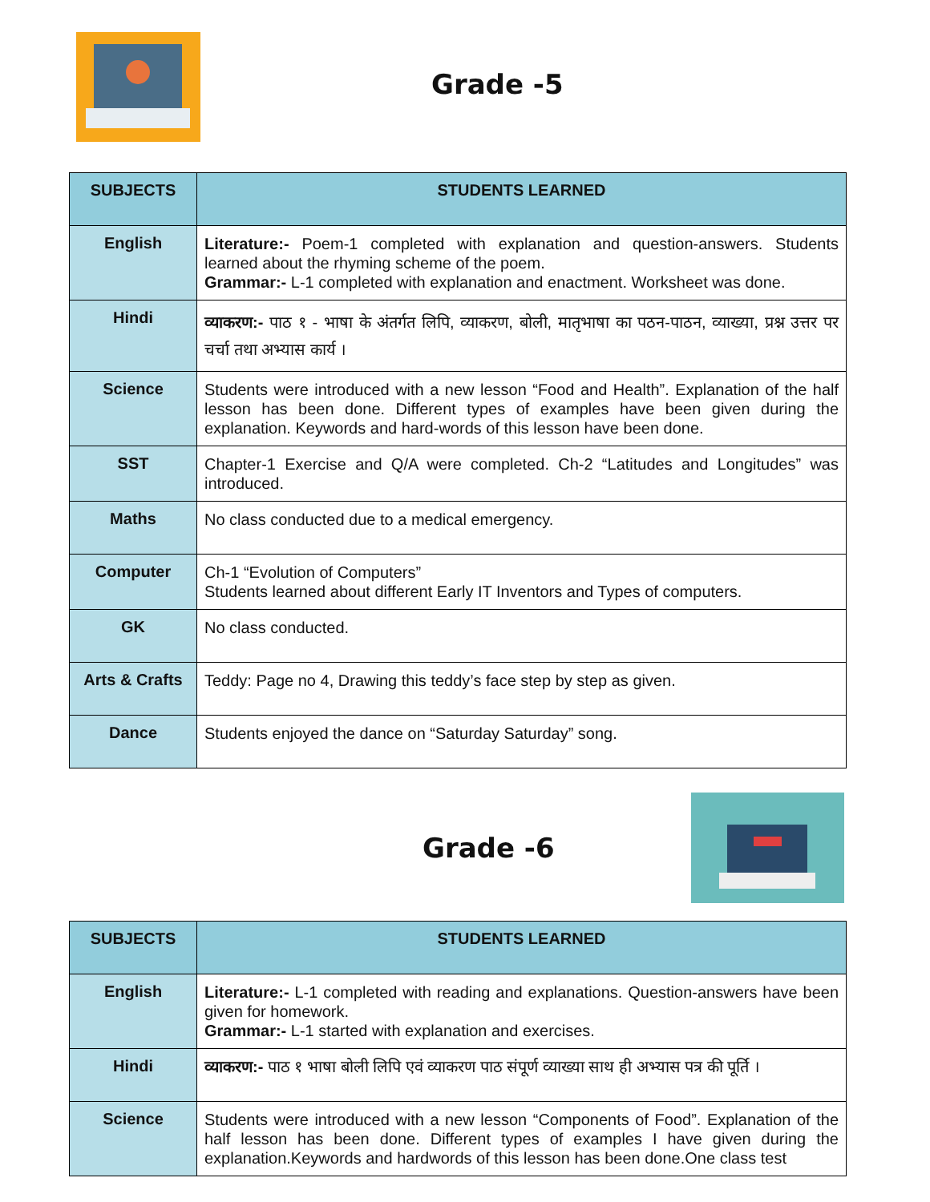Grade -5
| SUBJECTS | STUDENTS LEARNED |
| --- | --- |
| English | Literature:- Poem-1 completed with explanation and question-answers. Students learned about the rhyming scheme of the poem. Grammar:- L-1 completed with explanation and enactment. Worksheet was done. |
| Hindi | व्याकरण:- पाठ १ - भाषा के अंतर्गत लिपि, व्याकरण, बोली, मातृभाषा का पठन-पाठन, व्याख्या, प्रश्न उत्तर पर चर्चा तथा अभ्यास कार्य । |
| Science | Students were introduced with a new lesson “Food and Health”. Explanation of the half lesson has been done. Different types of examples have been given during the explanation. Keywords and hard-words of this lesson have been done. |
| SST | Chapter-1 Exercise and Q/A were completed. Ch-2 “Latitudes and Longitudes” was introduced. |
| Maths | No class conducted due to a medical emergency. |
| Computer | Ch-1 “Evolution of Computers” Students learned about different Early IT Inventors and Types of computers. |
| GK | No class conducted. |
| Arts & Crafts | Teddy: Page no 4, Drawing this teddy’s face step by step as given. |
| Dance | Students enjoyed the dance on “Saturday Saturday” song. |
Grade -6
| SUBJECTS | STUDENTS LEARNED |
| --- | --- |
| English | Literature:- L-1 completed with reading and explanations. Question-answers have been given for homework. Grammar:- L-1 started with explanation and exercises. |
| Hindi | व्याकरण:- पाठ १ भाषा बोली लिपि एवं व्याकरण पाठ संपूर्ण व्याख्या साथ ही अभ्यास पत्र की पूर्ति । |
| Science | Students were introduced with a new lesson “Components of Food”. Explanation of the half lesson has been done. Different types of examples I have given during the explanation.Keywords and hardwords of this lesson has been done.One class test |